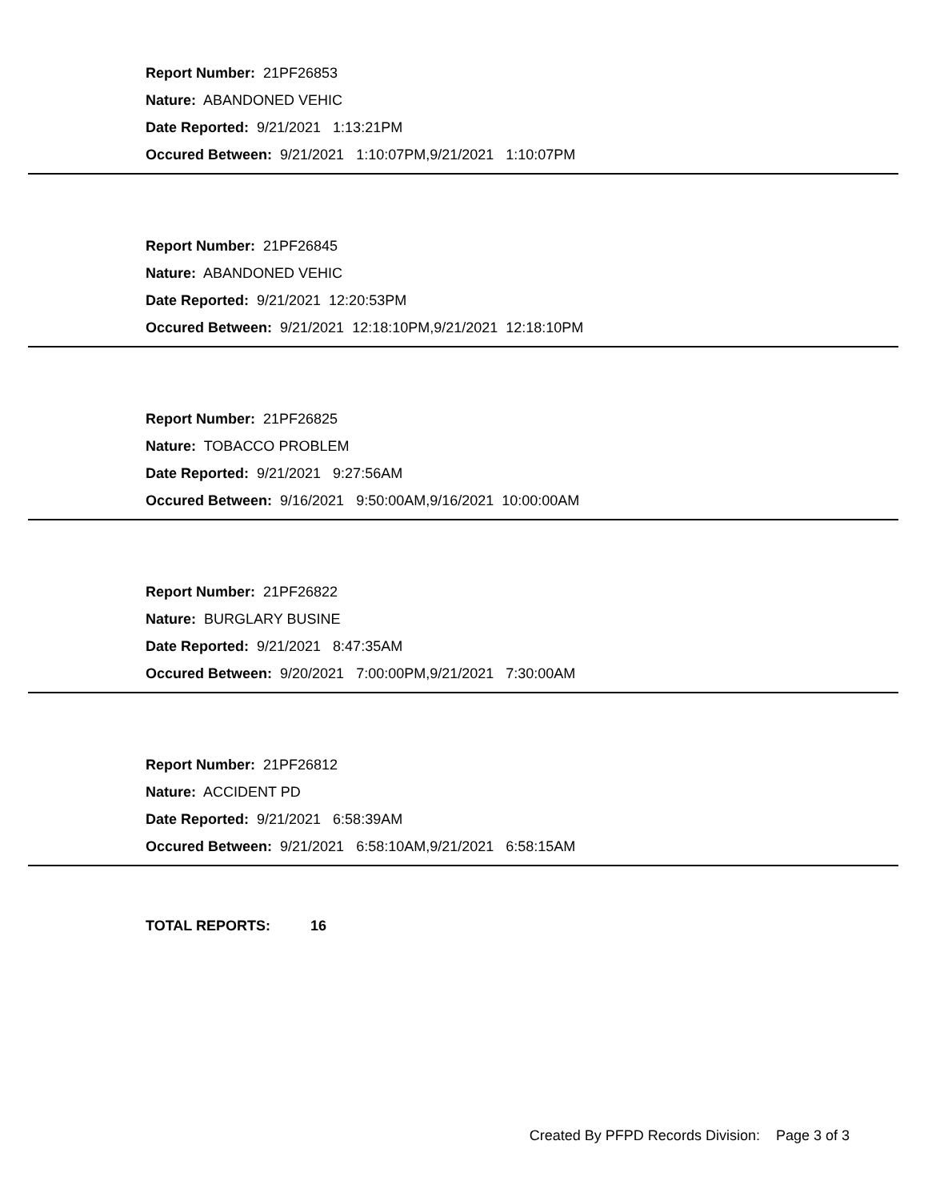Report Number: 21PF26853
Nature: ABANDONED VEHIC
Date Reported: 9/21/2021 1:13:21PM
Occured Between: 9/21/2021 1:10:07PM,9/21/2021 1:10:07PM
Report Number: 21PF26845
Nature: ABANDONED VEHIC
Date Reported: 9/21/2021 12:20:53PM
Occured Between: 9/21/2021 12:18:10PM,9/21/2021 12:18:10PM
Report Number: 21PF26825
Nature: TOBACCO PROBLEM
Date Reported: 9/21/2021 9:27:56AM
Occured Between: 9/16/2021 9:50:00AM,9/16/2021 10:00:00AM
Report Number: 21PF26822
Nature: BURGLARY BUSINE
Date Reported: 9/21/2021 8:47:35AM
Occured Between: 9/20/2021 7:00:00PM,9/21/2021 7:30:00AM
Report Number: 21PF26812
Nature: ACCIDENT PD
Date Reported: 9/21/2021 6:58:39AM
Occured Between: 9/21/2021 6:58:10AM,9/21/2021 6:58:15AM
TOTAL REPORTS: 16
Created By PFPD Records Division: Page 3 of 3